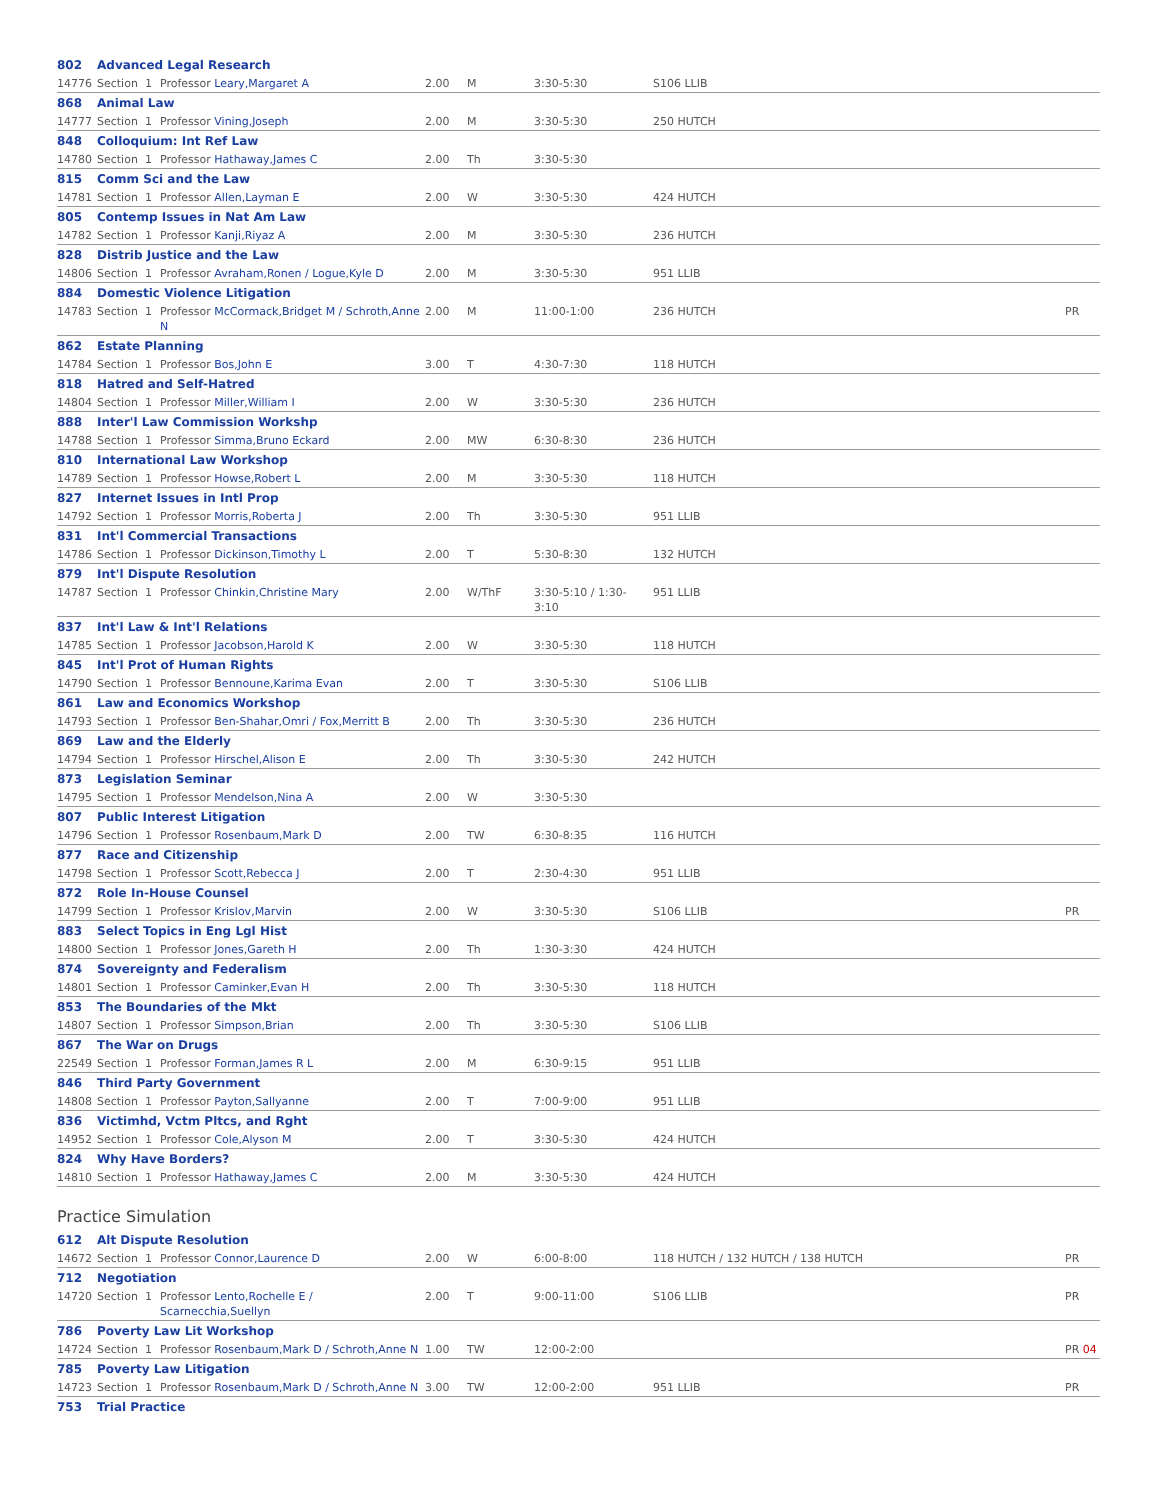| 802 | Advanced Legal Research | | | | | | | | |
| 14776 | Section | 1 | Professor Leary,Margaret A | 2.00 | M | 3:30-5:30 | S106 LLIB | | |
| 868 | Animal Law | | | | | | | | |
| 14777 | Section | 1 | Professor Vining,Joseph | 2.00 | M | 3:30-5:30 | 250 HUTCH | | |
| 848 | Colloquium: Int Ref Law | | | | | | | | |
| 14780 | Section | 1 | Professor Hathaway,James C | 2.00 | Th | 3:30-5:30 | | | |
| 815 | Comm Sci and the Law | | | | | | | | |
| 14781 | Section | 1 | Professor Allen,Layman E | 2.00 | W | 3:30-5:30 | 424 HUTCH | | |
| 805 | Contemp Issues in Nat Am Law | | | | | | | | |
| 14782 | Section | 1 | Professor Kanji,Riyaz A | 2.00 | M | 3:30-5:30 | 236 HUTCH | | |
| 828 | Distrib Justice and the Law | | | | | | | | |
| 14806 | Section | 1 | Professor Avraham,Ronen / Logue,Kyle D | 2.00 | M | 3:30-5:30 | 951 LLIB | | |
| 884 | Domestic Violence Litigation | | | | | | | | |
| 14783 | Section | 1 | Professor McCormack,Bridget M / Schroth,Anne N | 2.00 | M | 11:00-1:00 | 236 HUTCH | | PR |
| 862 | Estate Planning | | | | | | | | |
| 14784 | Section | 1 | Professor Bos,John E | 3.00 | T | 4:30-7:30 | 118 HUTCH | | |
| 818 | Hatred and Self-Hatred | | | | | | | | |
| 14804 | Section | 1 | Professor Miller,William I | 2.00 | W | 3:30-5:30 | 236 HUTCH | | |
| 888 | Inter'l Law Commission Workshp | | | | | | | | |
| 14788 | Section | 1 | Professor Simma,Bruno Eckard | 2.00 | MW | 6:30-8:30 | 236 HUTCH | | |
| 810 | International Law Workshop | | | | | | | | |
| 14789 | Section | 1 | Professor Howse,Robert L | 2.00 | M | 3:30-5:30 | 118 HUTCH | | |
| 827 | Internet Issues in Intl Prop | | | | | | | | |
| 14792 | Section | 1 | Professor Morris,Roberta J | 2.00 | Th | 3:30-5:30 | 951 LLIB | | |
| 831 | Int'l Commercial Transactions | | | | | | | | |
| 14786 | Section | 1 | Professor Dickinson,Timothy L | 2.00 | T | 5:30-8:30 | 132 HUTCH | | |
| 879 | Int'l Dispute Resolution | | | | | | | | |
| 14787 | Section | 1 | Professor Chinkin,Christine Mary | 2.00 | W/ThF | 3:30-5:10 / 1:30-3:10 | 951 LLIB | | |
| 837 | Int'l Law & Int'l Relations | | | | | | | | |
| 14785 | Section | 1 | Professor Jacobson,Harold K | 2.00 | W | 3:30-5:30 | 118 HUTCH | | |
| 845 | Int'l Prot of Human Rights | | | | | | | | |
| 14790 | Section | 1 | Professor Bennoune,Karima Evan | 2.00 | T | 3:30-5:30 | S106 LLIB | | |
| 861 | Law and Economics Workshop | | | | | | | | |
| 14793 | Section | 1 | Professor Ben-Shahar,Omri / Fox,Merritt B | 2.00 | Th | 3:30-5:30 | 236 HUTCH | | |
| 869 | Law and the Elderly | | | | | | | | |
| 14794 | Section | 1 | Professor Hirschel,Alison E | 2.00 | Th | 3:30-5:30 | 242 HUTCH | | |
| 873 | Legislation Seminar | | | | | | | | |
| 14795 | Section | 1 | Professor Mendelson,Nina A | 2.00 | W | 3:30-5:30 | | | |
| 807 | Public Interest Litigation | | | | | | | | |
| 14796 | Section | 1 | Professor Rosenbaum,Mark D | 2.00 | TW | 6:30-8:35 | 116 HUTCH | | |
| 877 | Race and Citizenship | | | | | | | | |
| 14798 | Section | 1 | Professor Scott,Rebecca J | 2.00 | T | 2:30-4:30 | 951 LLIB | | |
| 872 | Role In-House Counsel | | | | | | | | |
| 14799 | Section | 1 | Professor Krislov,Marvin | 2.00 | W | 3:30-5:30 | S106 LLIB | | PR |
| 883 | Select Topics in Eng Lgl Hist | | | | | | | | |
| 14800 | Section | 1 | Professor Jones,Gareth H | 2.00 | Th | 1:30-3:30 | 424 HUTCH | | |
| 874 | Sovereignty and Federalism | | | | | | | | |
| 14801 | Section | 1 | Professor Caminker,Evan H | 2.00 | Th | 3:30-5:30 | 118 HUTCH | | |
| 853 | The Boundaries of the Mkt | | | | | | | | |
| 14807 | Section | 1 | Professor Simpson,Brian | 2.00 | Th | 3:30-5:30 | S106 LLIB | | |
| 867 | The War on Drugs | | | | | | | | |
| 22549 | Section | 1 | Professor Forman,James R L | 2.00 | M | 6:30-9:15 | 951 LLIB | | |
| 846 | Third Party Government | | | | | | | | |
| 14808 | Section | 1 | Professor Payton,Sallyanne | 2.00 | T | 7:00-9:00 | 951 LLIB | | |
| 836 | Victimhd, Vctm Pltcs, and Rght | | | | | | | | |
| 14952 | Section | 1 | Professor Cole,Alyson M | 2.00 | T | 3:30-5:30 | 424 HUTCH | | |
| 824 | Why Have Borders? | | | | | | | | |
| 14810 | Section | 1 | Professor Hathaway,James C | 2.00 | M | 3:30-5:30 | 424 HUTCH | | |
Practice Simulation
| 612 | Alt Dispute Resolution | | | | | | | | |
| 14672 | Section | 1 | Professor Connor,Laurence D | 2.00 | W | 6:00-8:00 | 118 HUTCH / 132 HUTCH / 138 HUTCH | | PR |
| 712 | Negotiation | | | | | | | | |
| 14720 | Section | 1 | Professor Lento,Rochelle E / Scarnecchia,Suellyn | 2.00 | T | 9:00-11:00 | S106 LLIB | | PR |
| 786 | Poverty Law Lit Workshop | | | | | | | | |
| 14724 | Section | 1 | Professor Rosenbaum,Mark D / Schroth,Anne N | 1.00 | TW | 12:00-2:00 | | | PR 04 |
| 785 | Poverty Law Litigation | | | | | | | | |
| 14723 | Section | 1 | Professor Rosenbaum,Mark D / Schroth,Anne N | 3.00 | TW | 12:00-2:00 | 951 LLIB | | PR |
| 753 | Trial Practice | | | | | | | | |